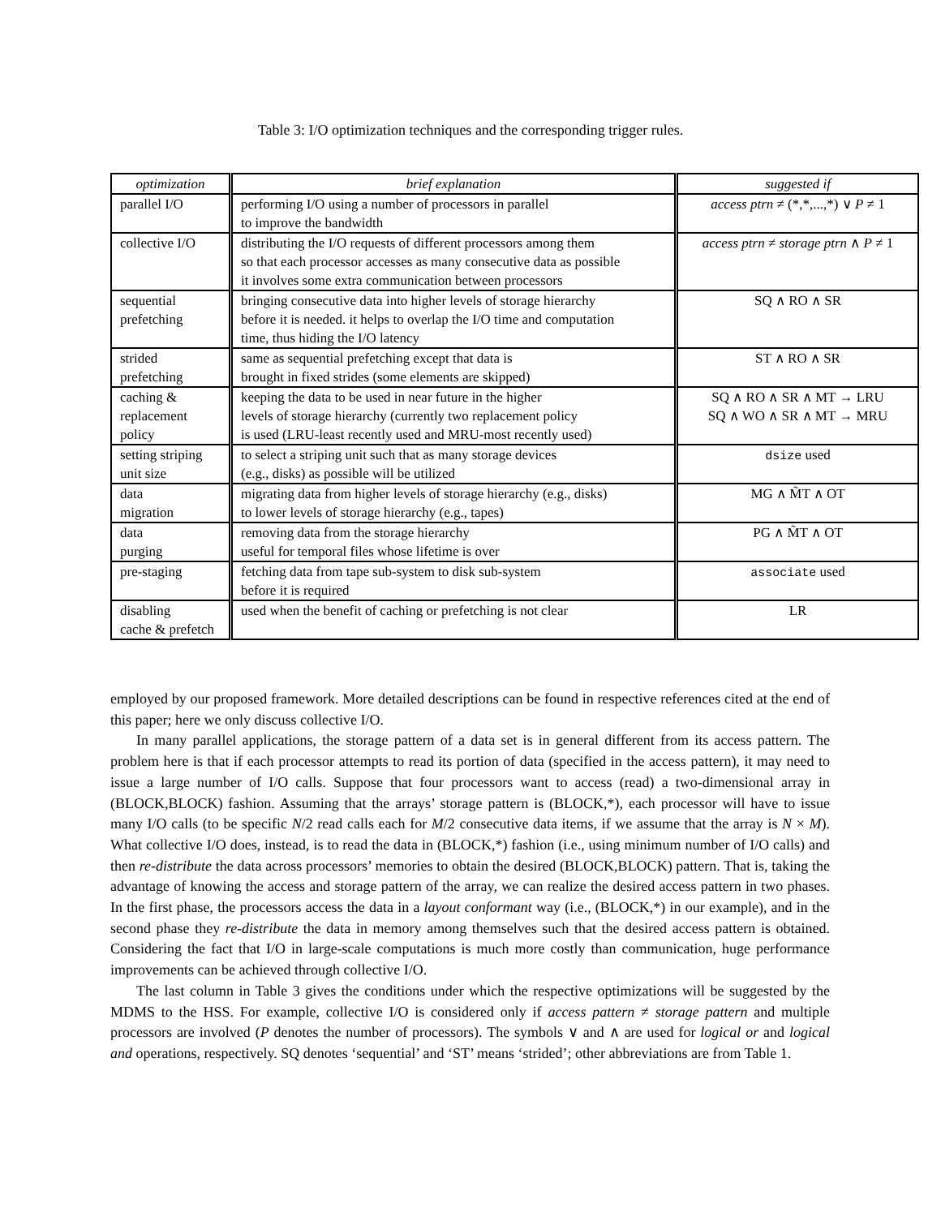Table 3: I/O optimization techniques and the corresponding trigger rules.
| optimization | brief explanation | suggested if |
| --- | --- | --- |
| parallel I/O | performing I/O using a number of processors in parallel to improve the bandwidth | access ptrn ≠ (*,*,...,*) ∨ P ≠ 1 |
| collective I/O | distributing the I/O requests of different processors among them so that each processor accesses as many consecutive data as possible it involves some extra communication between processors | access ptrn ≠ storage ptrn ∧ P ≠ 1 |
| sequential prefetching | bringing consecutive data into higher levels of storage hierarchy before it is needed. it helps to overlap the I/O time and computation time, thus hiding the I/O latency | SQ ∧ RO ∧ SR |
| strided prefetching | same as sequential prefetching except that data is brought in fixed strides (some elements are skipped) | ST ∧ RO ∧ SR |
| caching & replacement policy | keeping the data to be used in near future in the higher levels of storage hierarchy (currently two replacement policy is used (LRU-least recently used and MRU-most recently used) | SQ ∧ RO ∧ SR ∧ MT → LRU SQ ∧ WO ∧ SR ∧ MT → MRU |
| setting striping unit size | to select a striping unit such that as many storage devices (e.g., disks) as possible will be utilized | dsize used |
| data migration | migrating data from higher levels of storage hierarchy (e.g., disks) to lower levels of storage hierarchy (e.g., tapes) | MG ∧ M̃T ∧ OT |
| data purging | removing data from the storage hierarchy useful for temporal files whose lifetime is over | PG ∧ M̃T ∧ OT |
| pre-staging | fetching data from tape sub-system to disk sub-system before it is required | associate used |
| disabling cache & prefetch | used when the benefit of caching or prefetching is not clear | LR |
employed by our proposed framework. More detailed descriptions can be found in respective references cited at the end of this paper; here we only discuss collective I/O.
In many parallel applications, the storage pattern of a data set is in general different from its access pattern. The problem here is that if each processor attempts to read its portion of data (specified in the access pattern), it may need to issue a large number of I/O calls. Suppose that four processors want to access (read) a two-dimensional array in (BLOCK,BLOCK) fashion. Assuming that the arrays’ storage pattern is (BLOCK,*), each processor will have to issue many I/O calls (to be specific N/2 read calls each for M/2 consecutive data items, if we assume that the array is N × M). What collective I/O does, instead, is to read the data in (BLOCK,*) fashion (i.e., using minimum number of I/O calls) and then re-distribute the data across processors’ memories to obtain the desired (BLOCK,BLOCK) pattern. That is, taking the advantage of knowing the access and storage pattern of the array, we can realize the desired access pattern in two phases. In the first phase, the processors access the data in a layout conformant way (i.e., (BLOCK,*) in our example), and in the second phase they re-distribute the data in memory among themselves such that the desired access pattern is obtained. Considering the fact that I/O in large-scale computations is much more costly than communication, huge performance improvements can be achieved through collective I/O.
The last column in Table 3 gives the conditions under which the respective optimizations will be suggested by the MDMS to the HSS. For example, collective I/O is considered only if access pattern ≠ storage pattern and multiple processors are involved (P denotes the number of processors). The symbols ∨ and ∧ are used for logical or and logical and operations, respectively. SQ denotes ‘sequential’ and ‘ST’ means ‘strided’; other abbreviations are from Table 1.